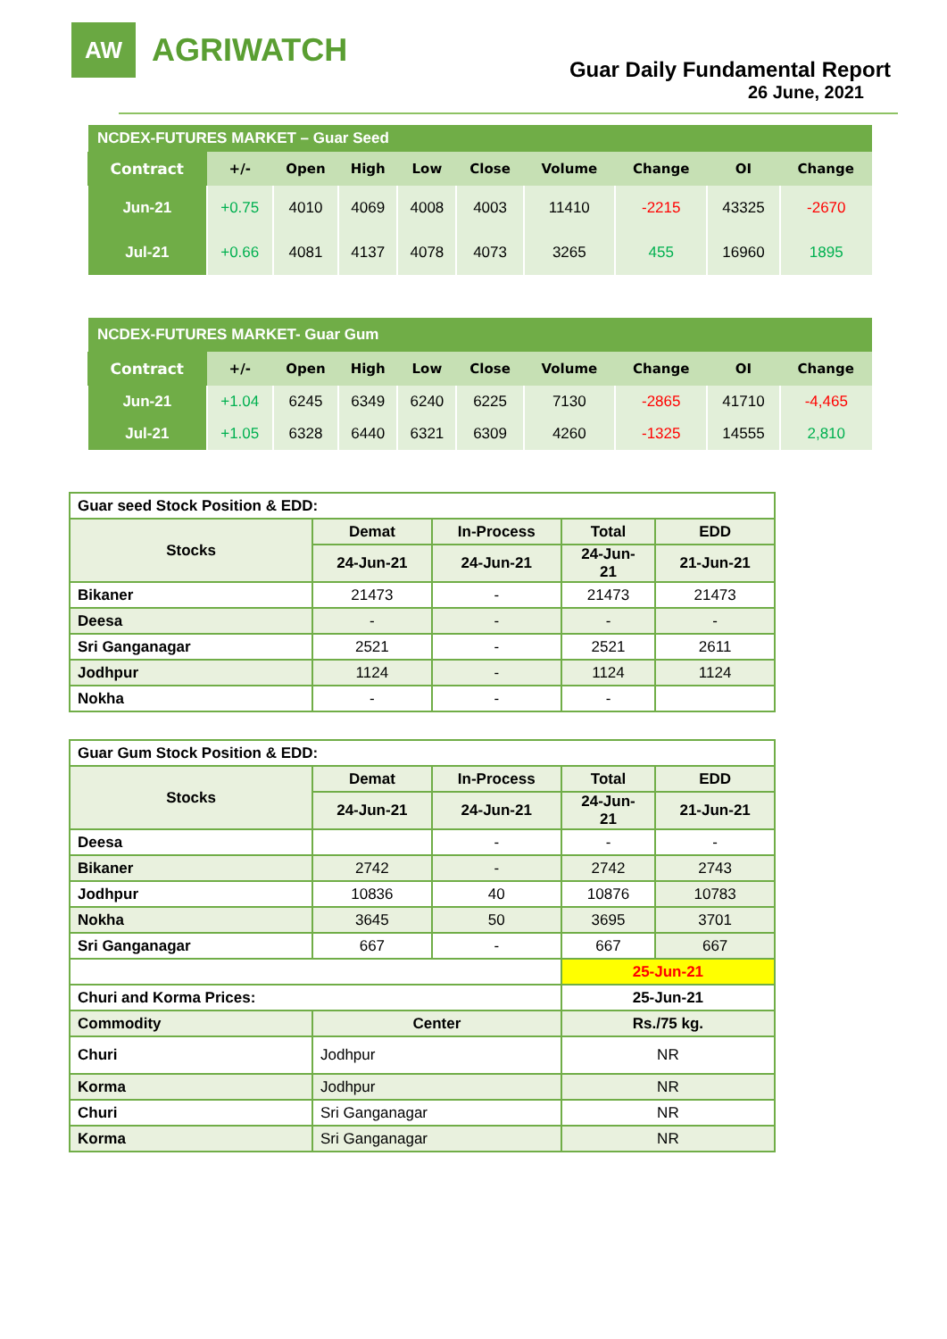AW
AGRIWATCH
Guar Daily Fundamental Report
26 June, 2021
| NCDEX-FUTURES MARKET – Guar Seed | | | | | | | | | |
| Contract | +/- | Open | High | Low | Close | Volume | Change | OI | Change |
| Jun-21 | +0.75 | 4010 | 4069 | 4008 | 4003 | 11410 | -2215 | 43325 | -2670 |
| Jul-21 | +0.66 | 4081 | 4137 | 4078 | 4073 | 3265 | 455 | 16960 | 1895 |
| NCDEX-FUTURES MARKET- Guar Gum | | | | | | | | | |
| Contract | +/- | Open | High | Low | Close | Volume | Change | OI | Change |
| Jun-21 | +1.04 | 6245 | 6349 | 6240 | 6225 | 7130 | -2865 | 41710 | -4,465 |
| Jul-21 | +1.05 | 6328 | 6440 | 6321 | 6309 | 4260 | -1325 | 14555 | 2,810 |
| Guar seed Stock Position & EDD: | | | | |
| Stocks | Demat | In-Process | Total | EDD |
| | 24-Jun-21 | 24-Jun-21 | 24-Jun- 21 | 21-Jun-21 |
| Bikaner | 21473 | - | 21473 | 21473 |
| Deesa | - | - | - | - |
| Sri Ganganagar | 2521 | - | 2521 | 2611 |
| Jodhpur | 1124 | - | 1124 | 1124 |
| Nokha | - | - | - | |
| Guar Gum Stock Position & EDD: | | | | |
| Stocks | Demat | In-Process | Total | EDD |
| | 24-Jun-21 | 24-Jun-21 | 24-Jun- 21 | 21-Jun-21 |
| Deesa | | - | - | - |
| Bikaner | 2742 | - | 2742 | 2743 |
| Jodhpur | 10836 | 40 | 10876 | 10783 |
| Nokha | 3645 | 50 | 3695 | 3701 |
| Sri Ganganagar | 667 | - | 667 | 667 |
| | | | 25-Jun-21 | |
| Churi and Korma Prices: | | | 25-Jun-21 | |
| Commodity | Center | | Rs./75 kg. | |
| Churi | Jodhpur | | NR | |
| Korma | Jodhpur | | NR | |
| Churi | Sri Ganganagar | | NR | |
| Korma | Sri Ganganagar | | NR | |